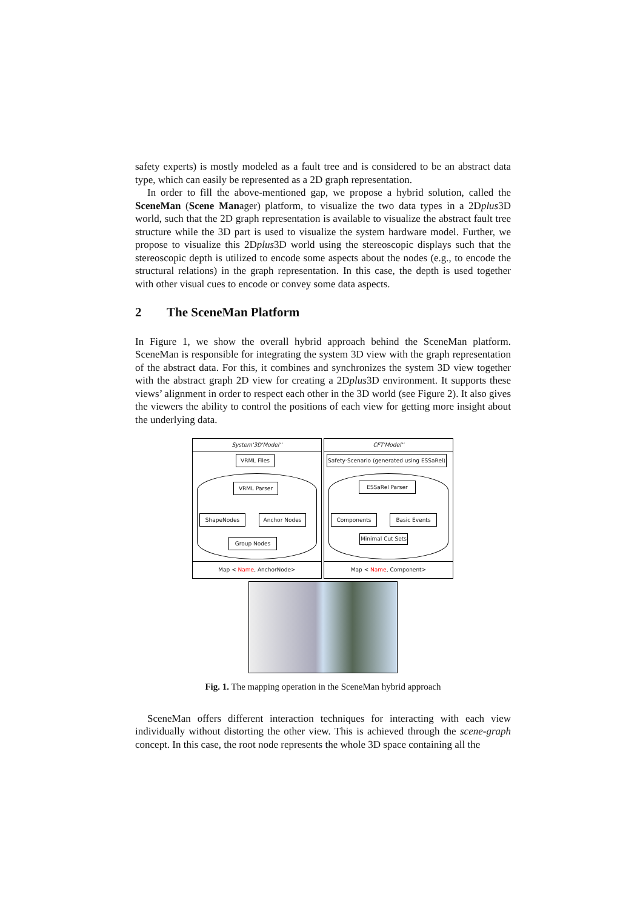safety experts) is mostly modeled as a fault tree and is considered to be an abstract data type, which can easily be represented as a 2D graph representation.
In order to fill the above-mentioned gap, we propose a hybrid solution, called the SceneMan (Scene Manager) platform, to visualize the two data types in a 2Dplus3D world, such that the 2D graph representation is available to visualize the abstract fault tree structure while the 3D part is used to visualize the system hardware model. Further, we propose to visualize this 2Dplus3D world using the stereoscopic displays such that the stereoscopic depth is utilized to encode some aspects about the nodes (e.g., to encode the structural relations) in the graph representation. In this case, the depth is used together with other visual cues to encode or convey some data aspects.
2 The SceneMan Platform
In Figure 1, we show the overall hybrid approach behind the SceneMan platform. SceneMan is responsible for integrating the system 3D view with the graph representation of the abstract data. For this, it combines and synchronizes the system 3D view together with the abstract graph 2D view for creating a 2Dplus3D environment. It supports these views’ alignment in order to respect each other in the 3D world (see Figure 2). It also gives the viewers the ability to control the positions of each view for getting more insight about the underlying data.
System'3D'Model'' CFT'Model''
VRML Files
VRML Parser
ShapeNodes Anchor Nodes
Group Nodes
Safety-Scenario (generated using ESSaRel)
ESSaRel Parser
Components Basic Events
Minimal Cut Sets
Map < Name, AnchorNode> Map < Name, Component>
Fig. 1. The mapping operation in the SceneMan hybrid approach
SceneMan offers different interaction techniques for interacting with each view individually without distorting the other view. This is achieved through the scene-graph concept. In this case, the root node represents the whole 3D space containing all the